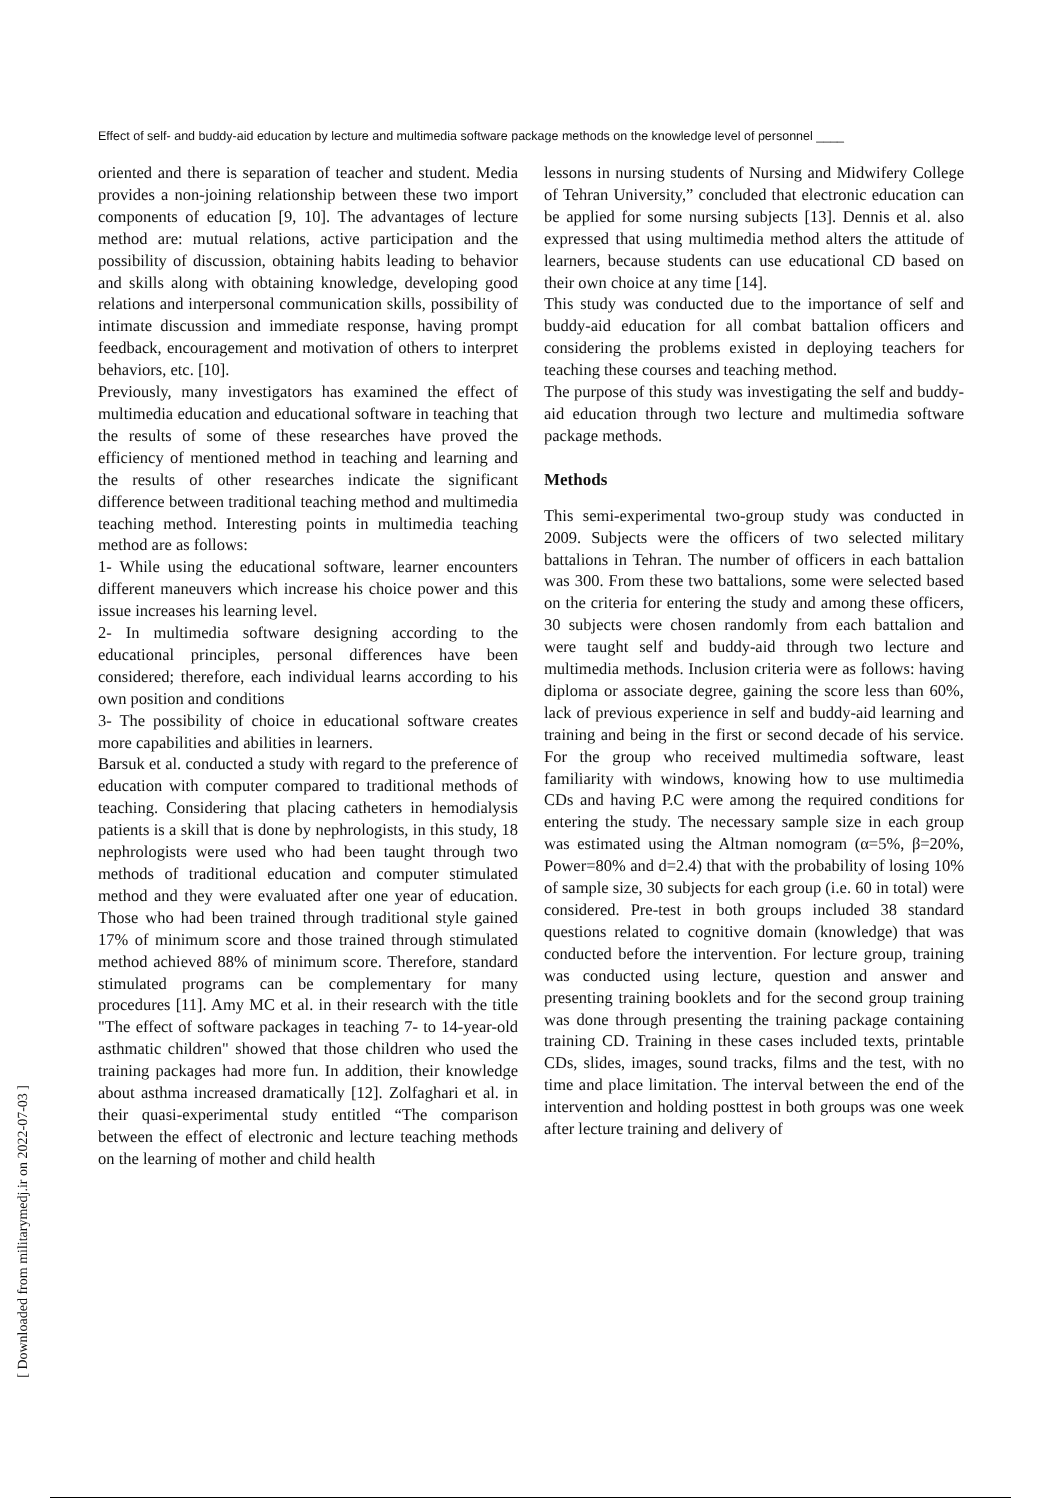Effect of self- and buddy-aid education by lecture and multimedia software package methods on the knowledge level of personnel ____
oriented and there is separation of teacher and student. Media provides a non-joining relationship between these two import components of education [9, 10]. The advantages of lecture method are: mutual relations, active participation and the possibility of discussion, obtaining habits leading to behavior and skills along with obtaining knowledge, developing good relations and interpersonal communication skills, possibility of intimate discussion and immediate response, having prompt feedback, encouragement and motivation of others to interpret behaviors, etc. [10].
Previously, many investigators has examined the effect of multimedia education and educational software in teaching that the results of some of these researches have proved the efficiency of mentioned method in teaching and learning and the results of other researches indicate the significant difference between traditional teaching method and multimedia teaching method. Interesting points in multimedia teaching method are as follows:
1- While using the educational software, learner encounters different maneuvers which increase his choice power and this issue increases his learning level.
2- In multimedia software designing according to the educational principles, personal differences have been considered; therefore, each individual learns according to his own position and conditions
3- The possibility of choice in educational software creates more capabilities and abilities in learners.
Barsuk et al. conducted a study with regard to the preference of education with computer compared to traditional methods of teaching. Considering that placing catheters in hemodialysis patients is a skill that is done by nephrologists, in this study, 18 nephrologists were used who had been taught through two methods of traditional education and computer stimulated method and they were evaluated after one year of education. Those who had been trained through traditional style gained 17% of minimum score and those trained through stimulated method achieved 88% of minimum score. Therefore, standard stimulated programs can be complementary for many procedures [11]. Amy MC et al. in their research with the title "The effect of software packages in teaching 7- to 14-year-old asthmatic children" showed that those children who used the training packages had more fun. In addition, their knowledge about asthma increased dramatically [12]. Zolfaghari et al. in their quasi-experimental study entitled “The comparison between the effect of electronic and lecture teaching methods on the learning of mother and child health
lessons in nursing students of Nursing and Midwifery College of Tehran University,” concluded that electronic education can be applied for some nursing subjects [13]. Dennis et al. also expressed that using multimedia method alters the attitude of learners, because students can use educational CD based on their own choice at any time [14].
This study was conducted due to the importance of self and buddy-aid education for all combat battalion officers and considering the problems existed in deploying teachers for teaching these courses and teaching method.
The purpose of this study was investigating the self and buddy-aid education through two lecture and multimedia software package methods.
Methods
This semi-experimental two-group study was conducted in 2009. Subjects were the officers of two selected military battalions in Tehran. The number of officers in each battalion was 300. From these two battalions, some were selected based on the criteria for entering the study and among these officers, 30 subjects were chosen randomly from each battalion and were taught self and buddy-aid through two lecture and multimedia methods. Inclusion criteria were as follows: having diploma or associate degree, gaining the score less than 60%, lack of previous experience in self and buddy-aid learning and training and being in the first or second decade of his service. For the group who received multimedia software, least familiarity with windows, knowing how to use multimedia CDs and having P.C were among the required conditions for entering the study. The necessary sample size in each group was estimated using the Altman nomogram (α=5%, β=20%, Power=80% and d=2.4) that with the probability of losing 10% of sample size, 30 subjects for each group (i.e. 60 in total) were considered. Pre-test in both groups included 38 standard questions related to cognitive domain (knowledge) that was conducted before the intervention. For lecture group, training was conducted using lecture, question and answer and presenting training booklets and for the second group training was done through presenting the training package containing training CD. Training in these cases included texts, printable CDs, slides, images, sound tracks, films and the test, with no time and place limitation. The interval between the end of the intervention and holding posttest in both groups was one week after lecture training and delivery of
[ Downloaded from militarymedj.ir on 2022-07-03 ]